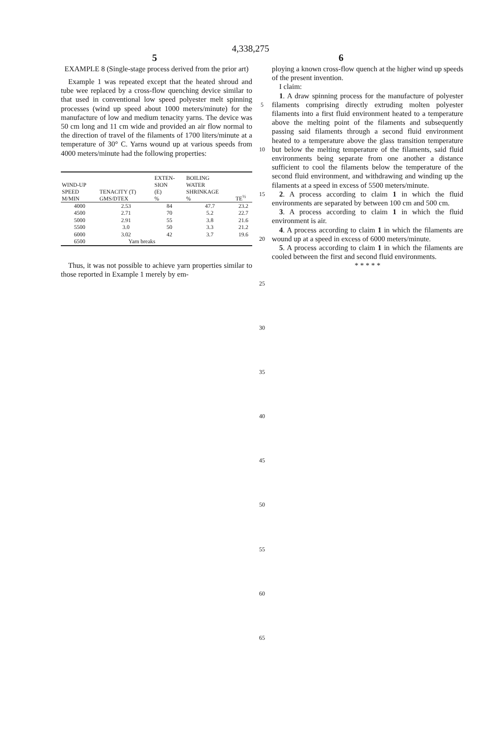4,338,275
5 6
EXAMPLE 8 (Single-stage process derived from the prior art)
Example 1 was repeated except that the heated shroud and tube wee replaced by a cross-flow quenching device similar to that used in conventional low speed polyester melt spinning processes (wind up speed about 1000 meters/minute) for the manufacture of low and medium tenacity yarns. The device was 50 cm long and 11 cm wide and provided an air flow normal to the direction of travel of the filaments of 1700 liters/minute at a temperature of 30° C. Yarns wound up at various speeds from 4000 meters/minute had the following properties:
| WIND-UP SPEED M/MIN | TENACITY (T) GMS/DTEX | EXTEN- SION (E) % | BOILING WATER SHRINKAGE % | TE<sup>½</sup> |
| --- | --- | --- | --- | --- |
| 4000 | 2.53 | 84 | 47.7 | 23.2 |
| 4500 | 2.71 | 70 | 5.2 | 22.7 |
| 5000 | 2.91 | 55 | 3.8 | 21.6 |
| 5500 | 3.0 | 50 | 3.3 | 21.2 |
| 6000 | 3.02 | 42 | 3.7 | 19.6 |
| 6500 | Yarn breaks | | | |
Thus, it was not possible to achieve yarn properties similar to those reported in Example 1 merely by em-
5
10
15
20
25
30
35
40
45
50
55
60
65
ploying a known cross-flow quench at the higher wind up speeds of the present invention.
I claim:
1. A draw spinning process for the manufacture of polyester filaments comprising directly extruding molten polyester filaments into a first fluid environment heated to a temperature above the melting point of the filaments and subsequently passing said filaments through a second fluid environment heated to a temperature above the glass transition temperature but below the melting temperature of the filaments, said fluid environments being separate from one another a distance sufficient to cool the filaments below the temperature of the second fluid environment, and withdrawing and winding up the filaments at a speed in excess of 5500 meters/minute.
2. A process according to claim 1 in which the fluid environments are separated by between 100 cm and 500 cm.
3. A process according to claim 1 in which the fluid environment is air.
4. A process according to claim 1 in which the filaments are wound up at a speed in excess of 6000 meters/minute.
5. A process according to claim 1 in which the filaments are cooled between the first and second fluid environments.
* * * * *